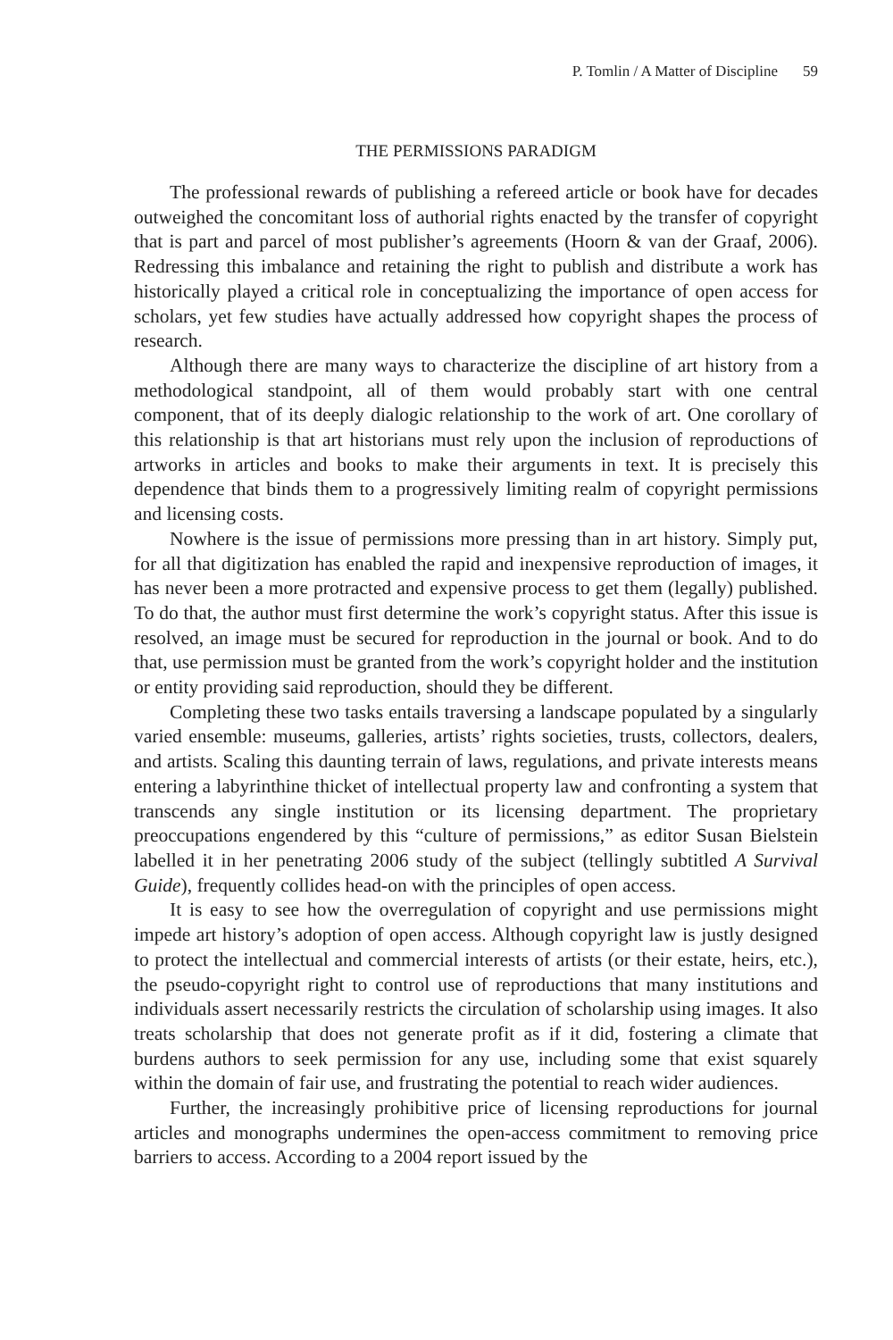P. Tomlin / A Matter of Discipline 59
THE PERMISSIONS PARADIGM
The professional rewards of publishing a refereed article or book have for decades outweighed the concomitant loss of authorial rights enacted by the transfer of copyright that is part and parcel of most publisher’s agreements (Hoorn & van der Graaf, 2006). Redressing this imbalance and retaining the right to publish and distribute a work has historically played a critical role in conceptualizing the importance of open access for scholars, yet few studies have actually addressed how copyright shapes the process of research.
Although there are many ways to characterize the discipline of art history from a methodological standpoint, all of them would probably start with one central component, that of its deeply dialogic relationship to the work of art. One corollary of this relationship is that art historians must rely upon the inclusion of reproductions of artworks in articles and books to make their arguments in text. It is precisely this dependence that binds them to a progressively limiting realm of copyright permissions and licensing costs.
Nowhere is the issue of permissions more pressing than in art history. Simply put, for all that digitization has enabled the rapid and inexpensive reproduction of images, it has never been a more protracted and expensive process to get them (legally) published. To do that, the author must first determine the work’s copyright status. After this issue is resolved, an image must be secured for reproduction in the journal or book. And to do that, use permission must be granted from the work’s copyright holder and the institution or entity providing said reproduction, should they be different.
Completing these two tasks entails traversing a landscape populated by a singularly varied ensemble: museums, galleries, artists’ rights societies, trusts, collectors, dealers, and artists. Scaling this daunting terrain of laws, regulations, and private interests means entering a labyrinthine thicket of intellectual property law and confronting a system that transcends any single institution or its licensing department. The proprietary preoccupations engendered by this “culture of permissions,” as editor Susan Bielstein labelled it in her penetrating 2006 study of the subject (tellingly subtitled A Survival Guide), frequently collides head-on with the principles of open access.
It is easy to see how the overregulation of copyright and use permissions might impede art history’s adoption of open access. Although copyright law is justly designed to protect the intellectual and commercial interests of artists (or their estate, heirs, etc.), the pseudo-copyright right to control use of reproductions that many institutions and individuals assert necessarily restricts the circulation of scholarship using images. It also treats scholarship that does not generate profit as if it did, fostering a climate that burdens authors to seek permission for any use, including some that exist squarely within the domain of fair use, and frustrating the potential to reach wider audiences.
Further, the increasingly prohibitive price of licensing reproductions for journal articles and monographs undermines the open-access commitment to removing price barriers to access. According to a 2004 report issued by the